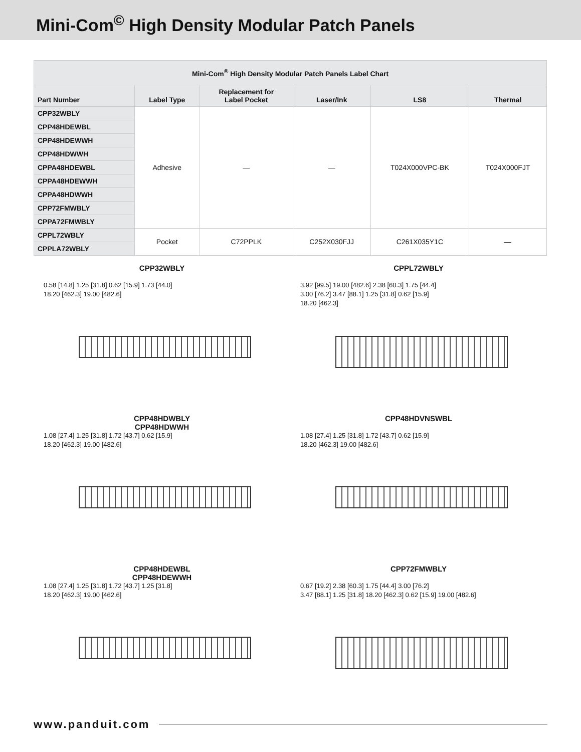Mini-Com<sup>©</sup> High Density Modular Patch Panels
| Mini-Com<sup>®</sup> High Density Modular Patch Panels Label Chart | | | | | |
| --- | --- | --- | --- | --- | --- |
| Part Number | Label Type | Replacement for Label Pocket | Laser/Ink | LS8 | Thermal |
| CPP32WBLY | Adhesive | — | — | T024X000VPC-BK | T024X000FJT |
| CPP48HDEWBL | | | | | |
| CPP48HDEWWH | | | | | |
| CPP48HDWWH | | | | | |
| CPPA48HDEWBL | | | | | |
| CPPA48HDEWWH | | | | | |
| CPPA48HDWWH | | | | | |
| CPP72FMWBLY | | | | | |
| CPPA72FMWBLY | | | | | |
| CPPL72WBLY | Pocket | C72PPLK | C252X030FJJ | C261X035Y1C | — |
| CPPLA72WBLY | | | | | |
CPP32WBLY
0.58 [14.8] 1.25 [31.8] 0.62 [15.9] 1.73 [44.0]
18.20 [462.3] 19.00 [482.6]
CPPL72WBLY
3.92 [99.5] 19.00 [482.6] 2.38 [60.3] 1.75 [44.4]
3.00 [76.2] 3.47 [88.1] 1.25 [31.8] 0.62 [15.9]
18.20 [462.3]
CPP48HDWBLY
CPP48HDWWH
1.08 [27.4] 1.25 [31.8] 1.72 [43.7] 0.62 [15.9]
18.20 [462.3] 19.00 [482.6]
CPP48HDVNSWBL
1.08 [27.4] 1.25 [31.8] 1.72 [43.7] 0.62 [15.9]
18.20 [462.3] 19.00 [482.6]
CPP48HDEWBL
CPP48HDEWWH
1.08 [27.4] 1.25 [31.8] 1.72 [43.7] 1.25 [31.8]
18.20 [462.3] 19.00 [462.6]
CPP72FMWBLY
0.67 [19.2] 2.38 [60.3] 1.75 [44.4] 3.00 [76.2]
3.47 [88.1] 1.25 [31.8] 18.20 [462.3] 0.62 [15.9] 19.00 [482.6]
www.panduit.com